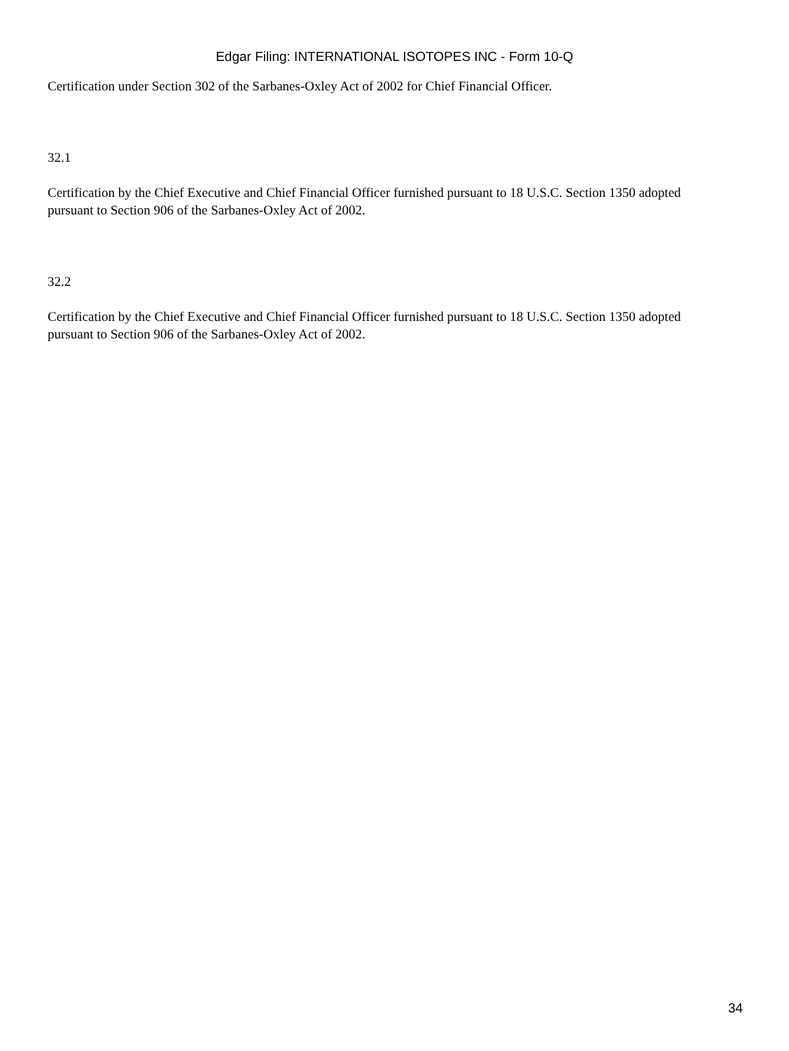Edgar Filing: INTERNATIONAL ISOTOPES INC - Form 10-Q
Certification under Section 302 of the Sarbanes-Oxley Act of 2002 for Chief Financial Officer.
32.1
Certification by the Chief Executive and Chief Financial Officer furnished pursuant to 18 U.S.C. Section 1350 adopted pursuant to Section 906 of the Sarbanes-Oxley Act of 2002.
32.2
Certification by the Chief Executive and Chief Financial Officer furnished pursuant to 18 U.S.C. Section 1350 adopted pursuant to Section 906 of the Sarbanes-Oxley Act of 2002.
34